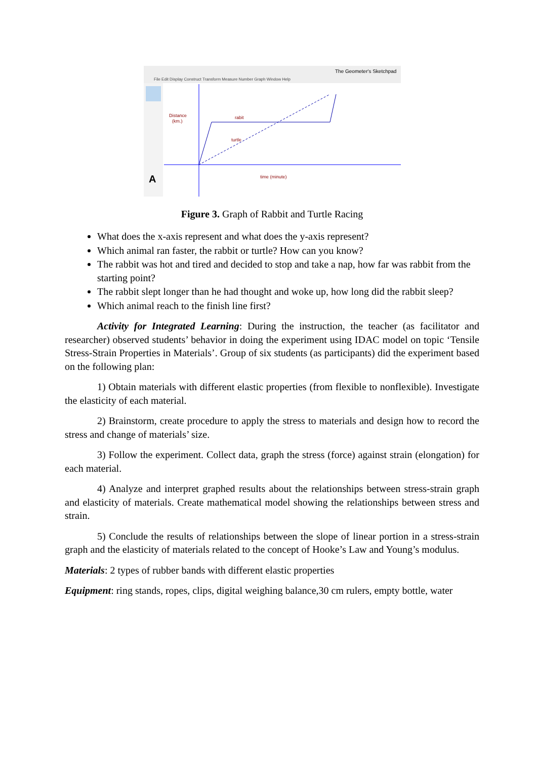The Geometer's Sketchpad
File Edit Display Construct Transform Measure Number Graph Window Help
A
Distance
(km.)
time (minute)
rabit
turtle
Figure 3. Graph of Rabbit and Turtle Racing
What does the x-axis represent and what does the y-axis represent?
Which animal ran faster, the rabbit or turtle? How can you know?
The rabbit was hot and tired and decided to stop and take a nap, how far was rabbit from the starting point?
The rabbit slept longer than he had thought and woke up, how long did the rabbit sleep?
Which animal reach to the finish line first?
Activity for Integrated Learning: During the instruction, the teacher (as facilitator and researcher) observed students’ behavior in doing the experiment using IDAC model on topic ‘Tensile Stress-Strain Properties in Materials’. Group of six students (as participants) did the experiment based on the following plan:
1) Obtain materials with different elastic properties (from flexible to nonflexible). Investigate the elasticity of each material.
2) Brainstorm, create procedure to apply the stress to materials and design how to record the stress and change of materials’ size.
3) Follow the experiment. Collect data, graph the stress (force) against strain (elongation) for each material.
4) Analyze and interpret graphed results about the relationships between stress-strain graph and elasticity of materials. Create mathematical model showing the relationships between stress and strain.
5) Conclude the results of relationships between the slope of linear portion in a stress-strain graph and the elasticity of materials related to the concept of Hooke’s Law and Young’s modulus.
Materials: 2 types of rubber bands with different elastic properties
Equipment: ring stands, ropes, clips, digital weighing balance,30 cm rulers, empty bottle, water